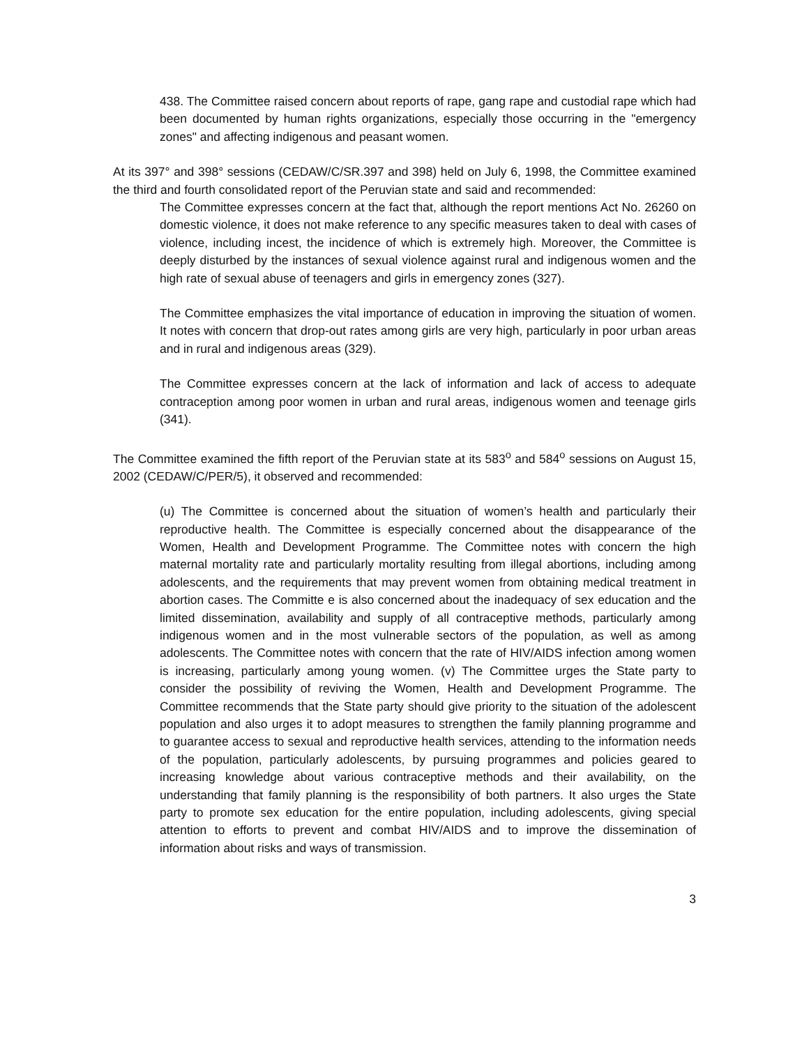438. The Committee raised concern about reports of rape, gang rape and custodial rape which had been documented by human rights organizations, especially those occurring in the "emergency zones" and affecting indigenous and peasant women.
At its 397° and 398° sessions (CEDAW/C/SR.397 and 398) held on July 6, 1998, the Committee examined the third and fourth consolidated report of the Peruvian state and said and recommended:
The Committee expresses concern at the fact that, although the report mentions Act No. 26260 on domestic violence, it does not make reference to any specific measures taken to deal with cases of violence, including incest, the incidence of which is extremely high. Moreover, the Committee is deeply disturbed by the instances of sexual violence against rural and indigenous women and the high rate of sexual abuse of teenagers and girls in emergency zones (327).
The Committee emphasizes the vital importance of education in improving the situation of women. It notes with concern that drop-out rates among girls are very high, particularly in poor urban areas and in rural and indigenous areas (329).
The Committee expresses concern at the lack of information and lack of access to adequate contraception among poor women in urban and rural areas, indigenous women and teenage girls (341).
The Committee examined the fifth report of the Peruvian state at its 583<sup>o</sup> and 584<sup>o</sup> sessions on August 15, 2002 (CEDAW/C/PER/5), it observed and recommended:
(u) The Committee is concerned about the situation of women’s health and particularly their reproductive health. The Committee is especially concerned about the disappearance of the Women, Health and Development Programme. The Committee notes with concern the high maternal mortality rate and particularly mortality resulting from illegal abortions, including among adolescents, and the requirements that may prevent women from obtaining medical treatment in abortion cases. The Committe e is also concerned about the inadequacy of sex education and the limited dissemination, availability and supply of all contraceptive methods, particularly among indigenous women and in the most vulnerable sectors of the population, as well as among adolescents. The Committee notes with concern that the rate of HIV/AIDS infection among women is increasing, particularly among young women. (v) The Committee urges the State party to consider the possibility of reviving the Women, Health and Development Programme. The Committee recommends that the State party should give priority to the situation of the adolescent population and also urges it to adopt measures to strengthen the family planning programme and to guarantee access to sexual and reproductive health services, attending to the information needs of the population, particularly adolescents, by pursuing programmes and policies geared to increasing knowledge about various contraceptive methods and their availability, on the understanding that family planning is the responsibility of both partners. It also urges the State party to promote sex education for the entire population, including adolescents, giving special attention to efforts to prevent and combat HIV/AIDS and to improve the dissemination of information about risks and ways of transmission.
3